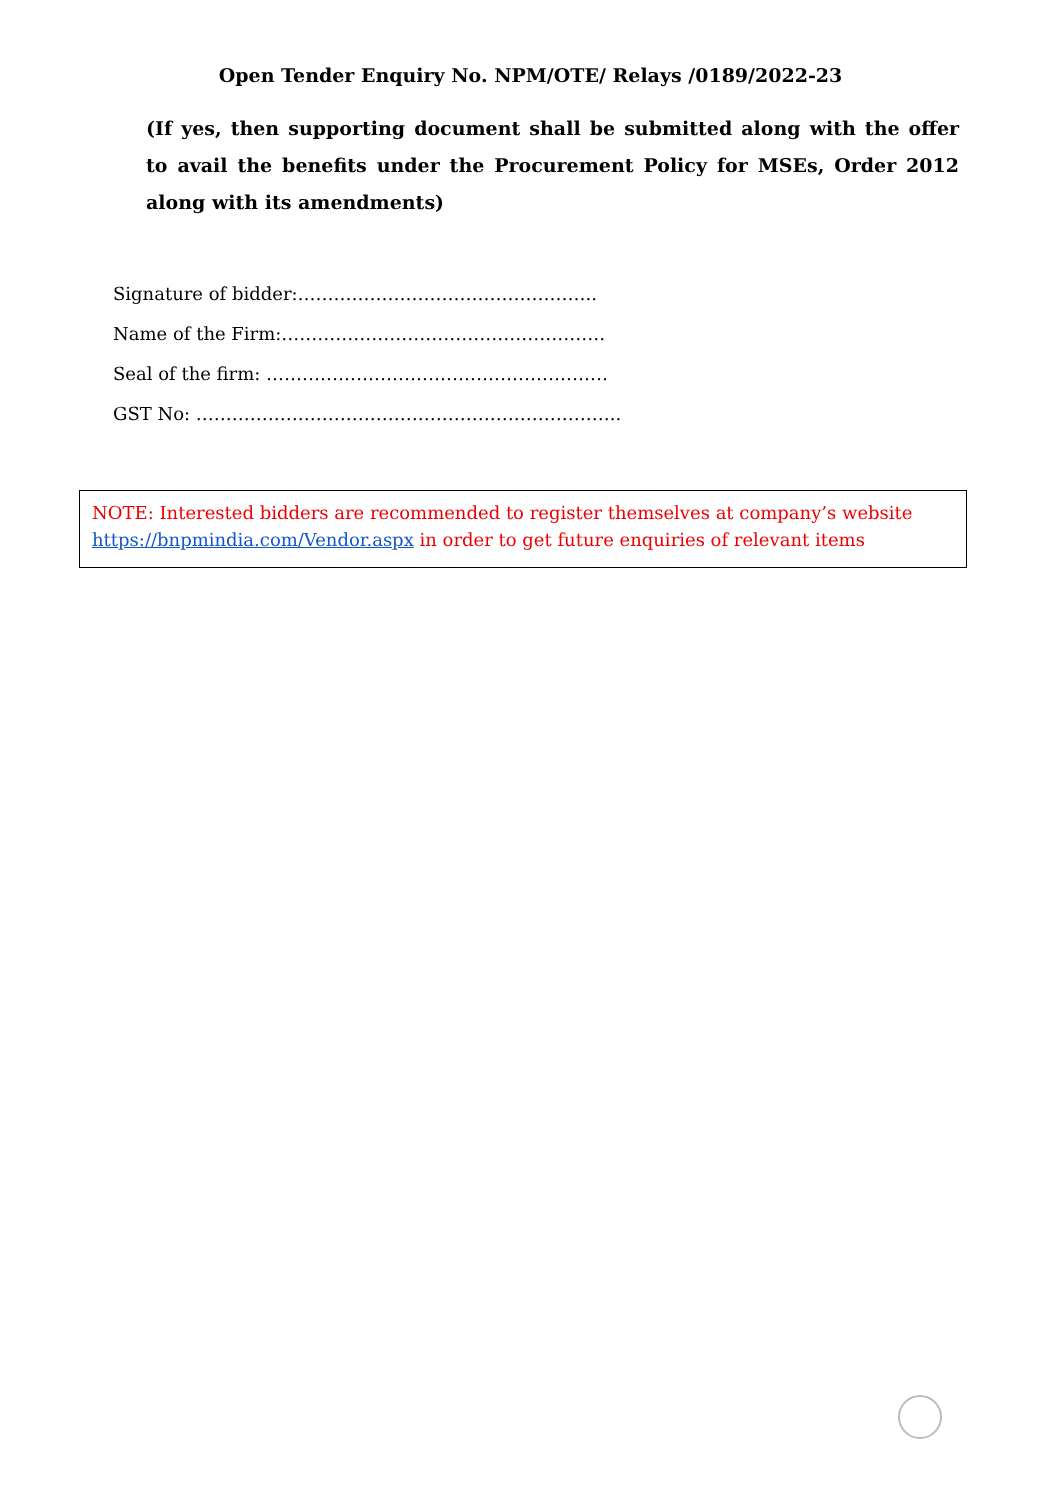Open Tender Enquiry No. NPM/OTE/ Relays /0189/2022-23
(If yes, then supporting document shall be submitted along with the offer to avail the benefits under the Procurement Policy for MSEs, Order 2012 along with its amendments)
Signature of bidder:…………………………………………..
Name of the Firm:………………………………………………
Seal of the firm: …………………………………………………
GST No: ……………………………………………………………..
NOTE: Interested bidders are recommended to register themselves at company’s website https://bnpmindia.com/Vendor.aspx in order to get future enquiries of relevant items